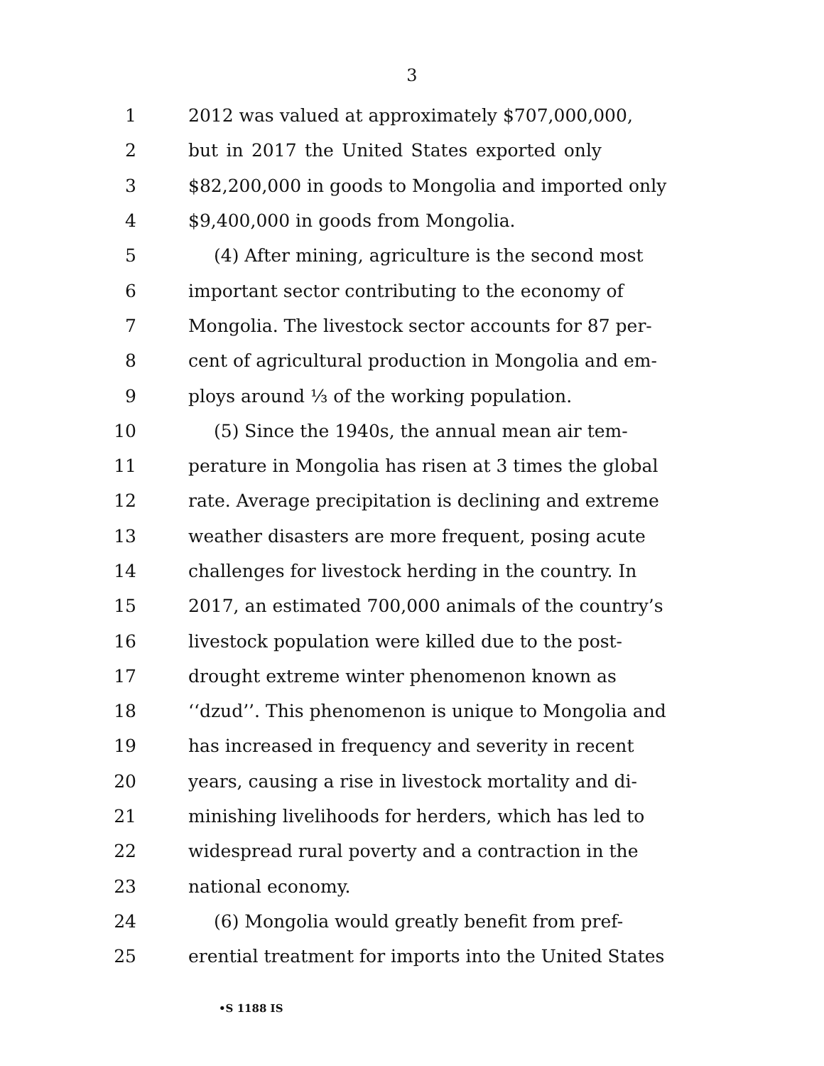3
1 2012 was valued at approximately $707,000,000,
2 but in 2017 the United States exported only
3 $82,200,000 in goods to Mongolia and imported only
4 $9,400,000 in goods from Mongolia.
5 (4) After mining, agriculture is the second most
6 important sector contributing to the economy of
7 Mongolia. The livestock sector accounts for 87 per-
8 cent of agricultural production in Mongolia and em-
9 ploys around ⅓ of the working population.
10 (5) Since the 1940s, the annual mean air tem-
11 perature in Mongolia has risen at 3 times the global
12 rate. Average precipitation is declining and extreme
13 weather disasters are more frequent, posing acute
14 challenges for livestock herding in the country. In
15 2017, an estimated 700,000 animals of the country’s
16 livestock population were killed due to the post-
17 drought extreme winter phenomenon known as
18 ‘‘dzud’’. This phenomenon is unique to Mongolia and
19 has increased in frequency and severity in recent
20 years, causing a rise in livestock mortality and di-
21 minishing livelihoods for herders, which has led to
22 widespread rural poverty and a contraction in the
23 national economy.
24 (6) Mongolia would greatly benefit from pref-
25 erential treatment for imports into the United States
•S 1188 IS